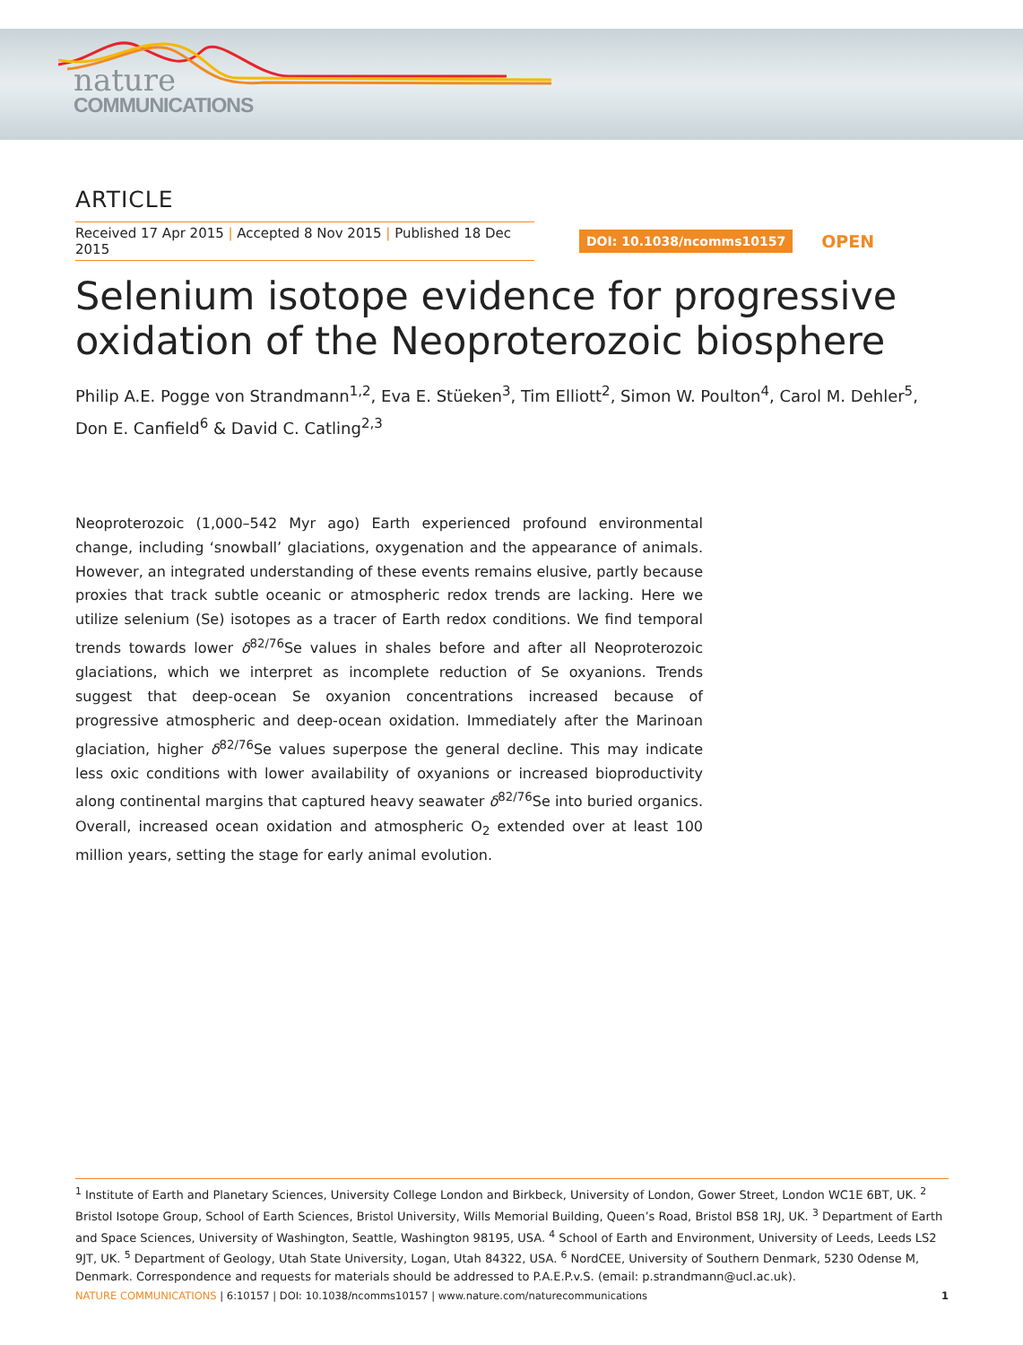nature
COMMUNICATIONS
ARTICLE
Received 17 Apr 2015 | Accepted 8 Nov 2015 | Published 18 Dec 2015
DOI: 10.1038/ncomms10157
OPEN
Selenium isotope evidence for progressive oxidation of the Neoproterozoic biosphere
Philip A.E. Pogge von Strandmann<sup>1,2</sup>, Eva E. Stüeken<sup>3</sup>, Tim Elliott<sup>2</sup>, Simon W. Poulton<sup>4</sup>, Carol M. Dehler<sup>5</sup>, Don E. Canfield<sup>6</sup> & David C. Catling<sup>2,3</sup>
Neoproterozoic (1,000–542 Myr ago) Earth experienced profound environmental change, including ‘snowball’ glaciations, oxygenation and the appearance of animals. However, an integrated understanding of these events remains elusive, partly because proxies that track subtle oceanic or atmospheric redox trends are lacking. Here we utilize selenium (Se) isotopes as a tracer of Earth redox conditions. We find temporal trends towards lower δ<sup>82/76</sup>Se values in shales before and after all Neoproterozoic glaciations, which we interpret as incomplete reduction of Se oxyanions. Trends suggest that deep-ocean Se oxyanion concentrations increased because of progressive atmospheric and deep-ocean oxidation. Immediately after the Marinoan glaciation, higher δ<sup>82/76</sup>Se values superpose the general decline. This may indicate less oxic conditions with lower availability of oxyanions or increased bioproductivity along continental margins that captured heavy seawater δ<sup>82/76</sup>Se into buried organics. Overall, increased ocean oxidation and atmospheric O<sub>2</sub> extended over at least 100 million years, setting the stage for early animal evolution.
<sup>1</sup> Institute of Earth and Planetary Sciences, University College London and Birkbeck, University of London, Gower Street, London WC1E 6BT, UK. <sup>2</sup> Bristol Isotope Group, School of Earth Sciences, Bristol University, Wills Memorial Building, Queen’s Road, Bristol BS8 1RJ, UK. <sup>3</sup> Department of Earth and Space Sciences, University of Washington, Seattle, Washington 98195, USA. <sup>4</sup> School of Earth and Environment, University of Leeds, Leeds LS2 9JT, UK. <sup>5</sup> Department of Geology, Utah State University, Logan, Utah 84322, USA. <sup>6</sup> NordCEE, University of Southern Denmark, 5230 Odense M, Denmark. Correspondence and requests for materials should be addressed to P.A.E.P.v.S. (email: p.strandmann@ucl.ac.uk).
NATURE COMMUNICATIONS | 6:10157 | DOI: 10.1038/ncomms10157 | www.nature.com/naturecommunications
1